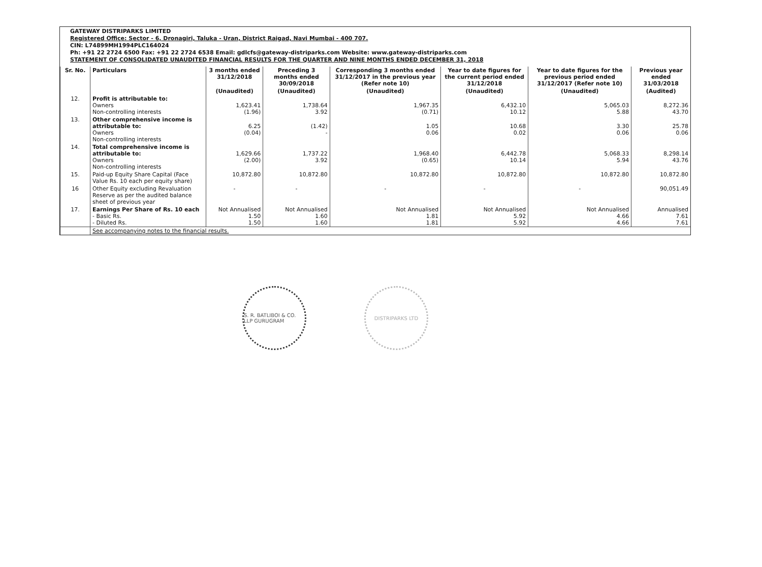GATEWAY DISTRIPARKS LIMITED
Registered Office: Sector - 6, Dronagiri, Taluka - Uran, District Raigad, Navi Mumbai - 400 707.
CIN: L74899MH1994PLC164024
Ph: +91 22 2724 6500 Fax: +91 22 2724 6538 Email: gdlcfs@gateway-distriparks.com Website: www.gateway-distriparks.com
STATEMENT OF CONSOLIDATED UNAUDITED FINANCIAL RESULTS FOR THE QUARTER AND NINE MONTHS ENDED DECEMBER 31, 2018
| Sr. No. | Particulars | 3 months ended 31/12/2018 | Preceding 3 months ended 30/09/2018 | Corresponding 3 months ended 31/12/2017 in the previous year (Refer note 10) | Year to date figures for the current period ended 31/12/2018 | Year to date figures for the previous period ended 31/12/2017 (Refer note 10) | Previous year ended 31/03/2018 |
| --- | --- | --- | --- | --- | --- | --- | --- |
| | | (Unaudited) | (Unaudited) | (Unaudited) | (Unaudited) | (Unaudited) | (Audited) |
| 12. | Profit is attributable to: Owners Non-controlling interests | 1,623.41 (1.96) | 1,738.64 3.92 | 1,967.35 (0.71) | 6,432.10 10.12 | 5,065.03 5.88 | 8,272.36 43.70 |
| 13. | Other comprehensive income is attributable to: Owners Non-controlling interests | 6.25 (0.04) | (1.42) - | 1.05 0.06 | 10.68 0.02 | 3.30 0.06 | 25.78 0.06 |
| 14. | Total comprehensive income is attributable to: Owners Non-controlling interests | 1,629.66 (2.00) | 1,737.22 3.92 | 1,968.40 (0.65) | 6,442.78 10.14 | 5,068.33 5.94 | 8,298.14 43.76 |
| 15. | Paid-up Equity Share Capital (Face Value Rs. 10 each per equity share) | 10,872.80 | 10,872.80 | 10,872.80 | 10,872.80 | 10,872.80 | 10,872.80 |
| 16 | Other Equity excluding Revaluation Reserve as per the audited balance sheet of previous year | - | - | - | - | - | 90,051.49 |
| 17. | Earnings Per Share of Rs. 10 each - Basic Rs. - Diluted Rs. | Not Annualised 1.50 1.50 | Not Annualised 1.60 1.60 | Not Annualised 1.81 1.81 | Not Annualised 5.92 5.92 | Not Annualised 4.66 4.66 | Annualised 7.61 7.61 |
| | See accompanying notes to the financial results. | | | | | | |
S. R. BATLIBOI & CO. LLP GURUGRAM
DISTRIPARKS LTD